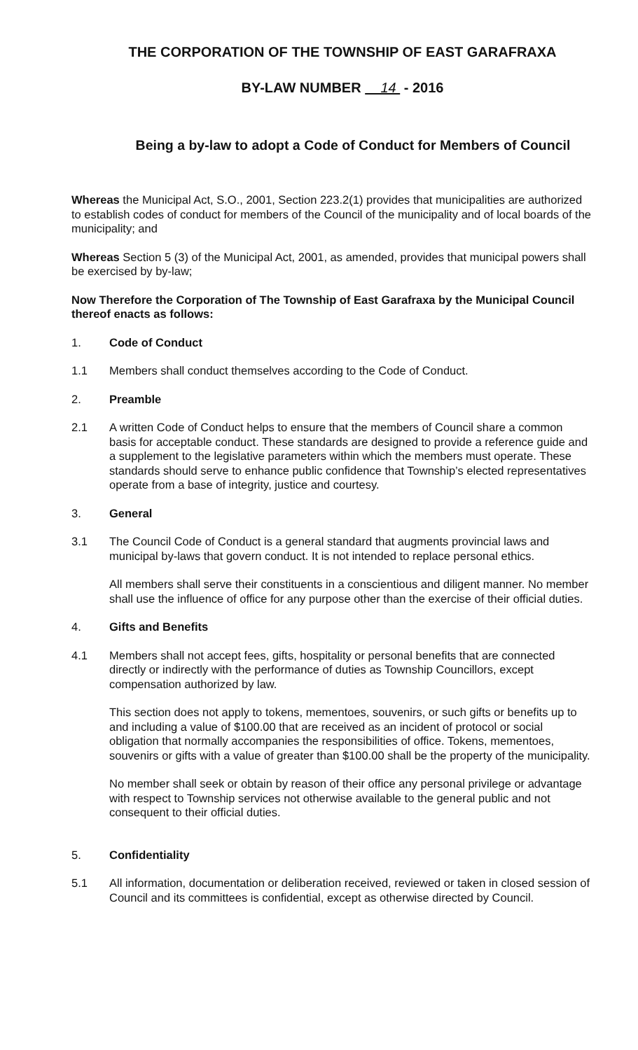THE CORPORATION OF THE TOWNSHIP OF EAST GARAFRAXA
BY-LAW NUMBER 14 - 2016
Being a by-law to adopt a Code of Conduct for Members of Council
Whereas the Municipal Act, S.O., 2001, Section 223.2(1) provides that municipalities are authorized to establish codes of conduct for members of the Council of the municipality and of local boards of the municipality; and
Whereas Section 5 (3) of the Municipal Act, 2001, as amended, provides that municipal powers shall be exercised by by-law;
Now Therefore the Corporation of The Township of East Garafraxa by the Municipal Council thereof enacts as follows:
1. Code of Conduct
1.1 Members shall conduct themselves according to the Code of Conduct.
2. Preamble
2.1 A written Code of Conduct helps to ensure that the members of Council share a common basis for acceptable conduct. These standards are designed to provide a reference guide and a supplement to the legislative parameters within which the members must operate. These standards should serve to enhance public confidence that Township’s elected representatives operate from a base of integrity, justice and courtesy.
3. General
3.1 The Council Code of Conduct is a general standard that augments provincial laws and municipal by-laws that govern conduct. It is not intended to replace personal ethics.
All members shall serve their constituents in a conscientious and diligent manner. No member shall use the influence of office for any purpose other than the exercise of their official duties.
4. Gifts and Benefits
4.1 Members shall not accept fees, gifts, hospitality or personal benefits that are connected directly or indirectly with the performance of duties as Township Councillors, except compensation authorized by law.
This section does not apply to tokens, mementoes, souvenirs, or such gifts or benefits up to and including a value of $100.00 that are received as an incident of protocol or social obligation that normally accompanies the responsibilities of office. Tokens, mementoes, souvenirs or gifts with a value of greater than $100.00 shall be the property of the municipality.
No member shall seek or obtain by reason of their office any personal privilege or advantage with respect to Township services not otherwise available to the general public and not consequent to their official duties.
5. Confidentiality
5.1 All information, documentation or deliberation received, reviewed or taken in closed session of Council and its committees is confidential, except as otherwise directed by Council.